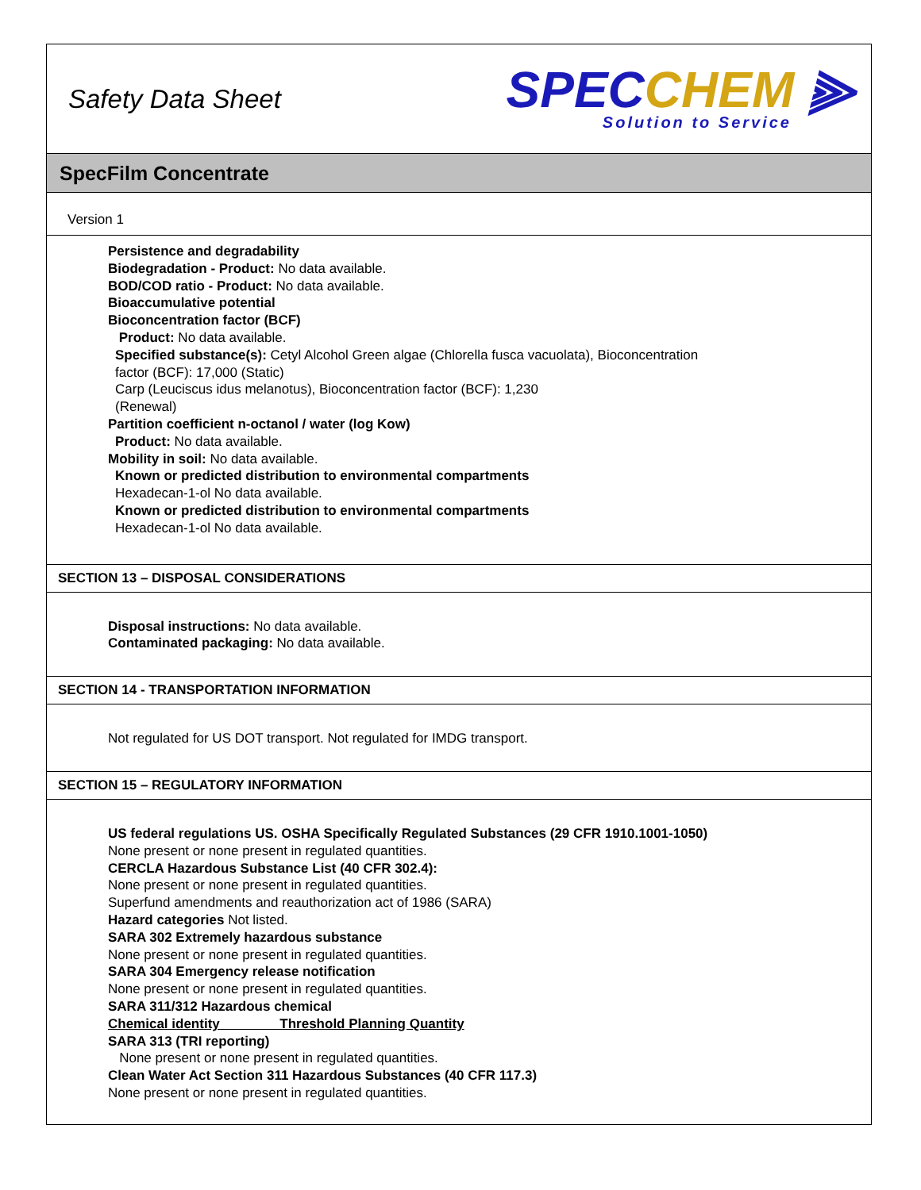Safety Data Sheet
SPECCHEM ⫸
Solution to Service
SpecFilm Concentrate
Version 1
Persistence and degradability
Biodegradation - Product: No data available.
BOD/COD ratio - Product: No data available.
Bioaccumulative potential
Bioconcentration factor (BCF)
Product: No data available.
Specified substance(s): Cetyl Alcohol Green algae (Chlorella fusca vacuolata), Bioconcentration
factor (BCF): 17,000 (Static)
Carp (Leuciscus idus melanotus), Bioconcentration factor (BCF): 1,230
(Renewal)
Partition coefficient n-octanol / water (log Kow)
Product: No data available.
Mobility in soil: No data available.
Known or predicted distribution to environmental compartments
Hexadecan-1-ol No data available.
Known or predicted distribution to environmental compartments
Hexadecan-1-ol No data available.
SECTION 13 – DISPOSAL CONSIDERATIONS
Disposal instructions: No data available.
Contaminated packaging: No data available.
SECTION 14 - TRANSPORTATION INFORMATION
Not regulated for US DOT transport. Not regulated for IMDG transport.
SECTION 15 – REGULATORY INFORMATION
US federal regulations US. OSHA Specifically Regulated Substances (29 CFR 1910.1001-1050)
None present or none present in regulated quantities.
CERCLA Hazardous Substance List (40 CFR 302.4):
None present or none present in regulated quantities.
Superfund amendments and reauthorization act of 1986 (SARA)
Hazard categories Not listed.
SARA 302 Extremely hazardous substance
None present or none present in regulated quantities.
SARA 304 Emergency release notification
None present or none present in regulated quantities.
SARA 311/312 Hazardous chemical
Chemical identity Threshold Planning Quantity
SARA 313 (TRI reporting)
None present or none present in regulated quantities.
Clean Water Act Section 311 Hazardous Substances (40 CFR 117.3)
None present or none present in regulated quantities.